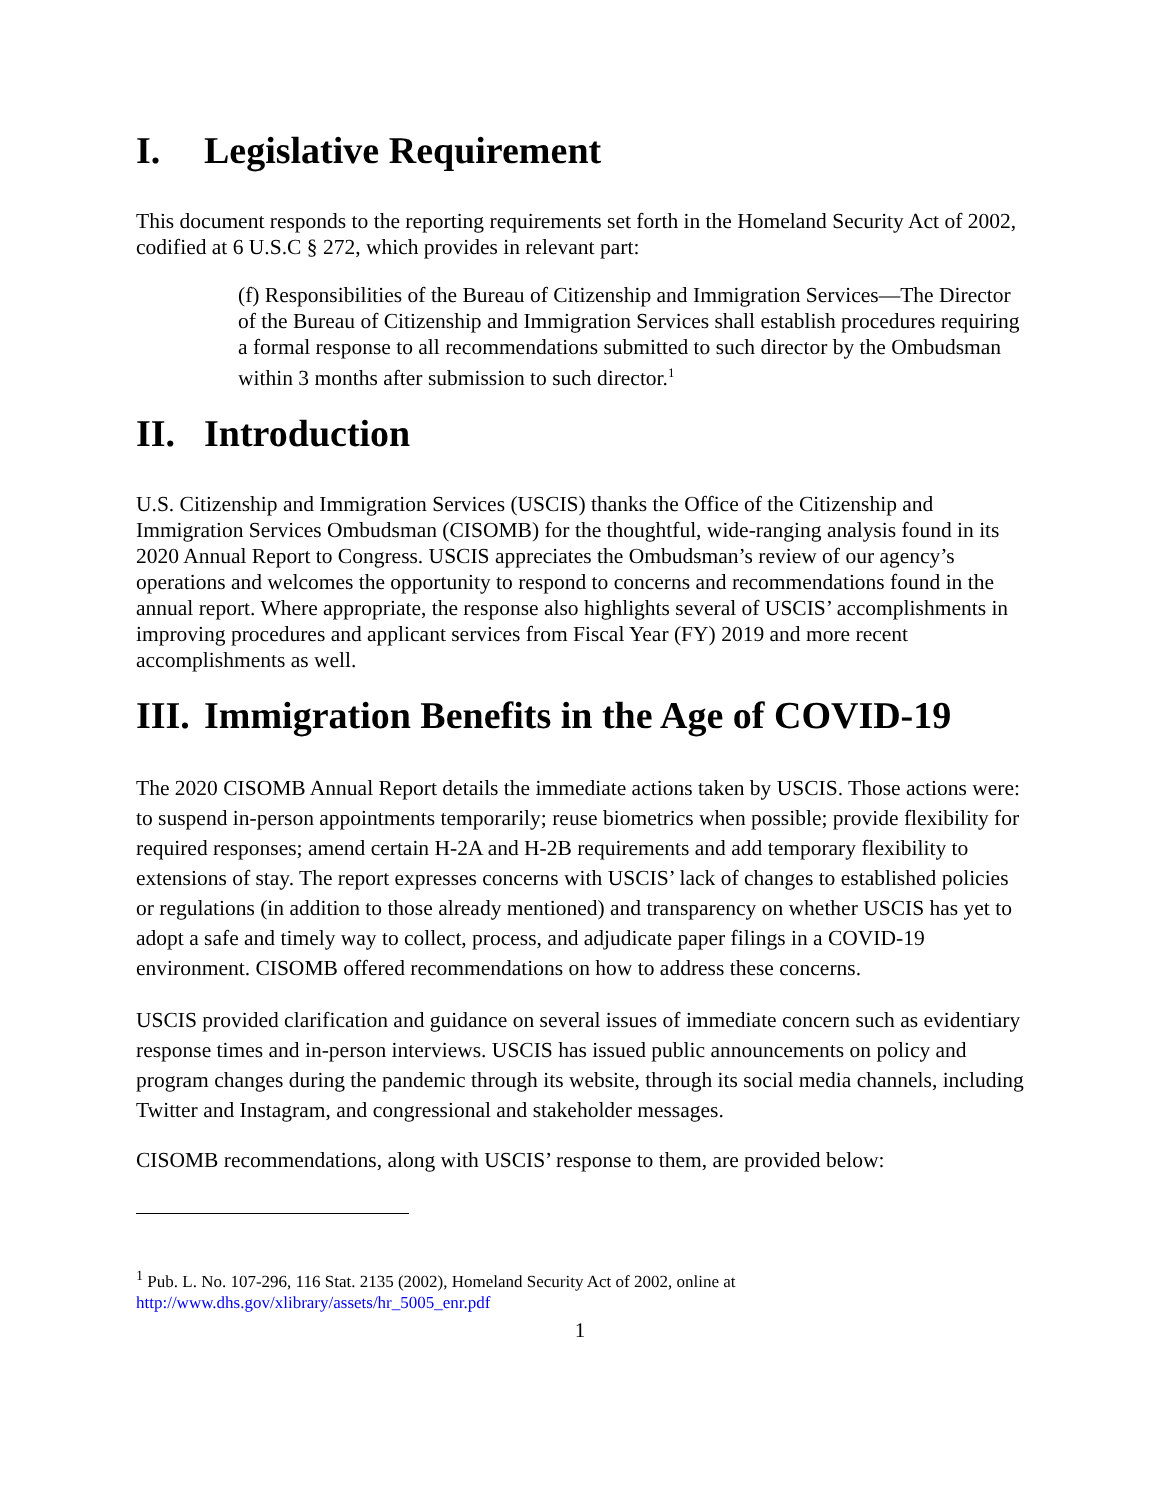I. Legislative Requirement
This document responds to the reporting requirements set forth in the Homeland Security Act of 2002, codified at 6 U.S.C § 272, which provides in relevant part:
(f) Responsibilities of the Bureau of Citizenship and Immigration Services—The Director of the Bureau of Citizenship and Immigration Services shall establish procedures requiring a formal response to all recommendations submitted to such director by the Ombudsman within 3 months after submission to such director.<sup>1</sup>
II. Introduction
U.S. Citizenship and Immigration Services (USCIS) thanks the Office of the Citizenship and Immigration Services Ombudsman (CISOMB) for the thoughtful, wide-ranging analysis found in its 2020 Annual Report to Congress. USCIS appreciates the Ombudsman’s review of our agency’s operations and welcomes the opportunity to respond to concerns and recommendations found in the annual report. Where appropriate, the response also highlights several of USCIS’ accomplishments in improving procedures and applicant services from Fiscal Year (FY) 2019 and more recent accomplishments as well.
III. Immigration Benefits in the Age of COVID-19
The 2020 CISOMB Annual Report details the immediate actions taken by USCIS. Those actions were: to suspend in-person appointments temporarily; reuse biometrics when possible; provide flexibility for required responses; amend certain H-2A and H-2B requirements and add temporary flexibility to extensions of stay. The report expresses concerns with USCIS’ lack of changes to established policies or regulations (in addition to those already mentioned) and transparency on whether USCIS has yet to adopt a safe and timely way to collect, process, and adjudicate paper filings in a COVID-19 environment. CISOMB offered recommendations on how to address these concerns.
USCIS provided clarification and guidance on several issues of immediate concern such as evidentiary response times and in-person interviews. USCIS has issued public announcements on policy and program changes during the pandemic through its website, through its social media channels, including Twitter and Instagram, and congressional and stakeholder messages.
CISOMB recommendations, along with USCIS’ response to them, are provided below:
<sup>1</sup> Pub. L. No. 107-296, 116 Stat. 2135 (2002), Homeland Security Act of 2002, online at http://www.dhs.gov/xlibrary/assets/hr_5005_enr.pdf
1